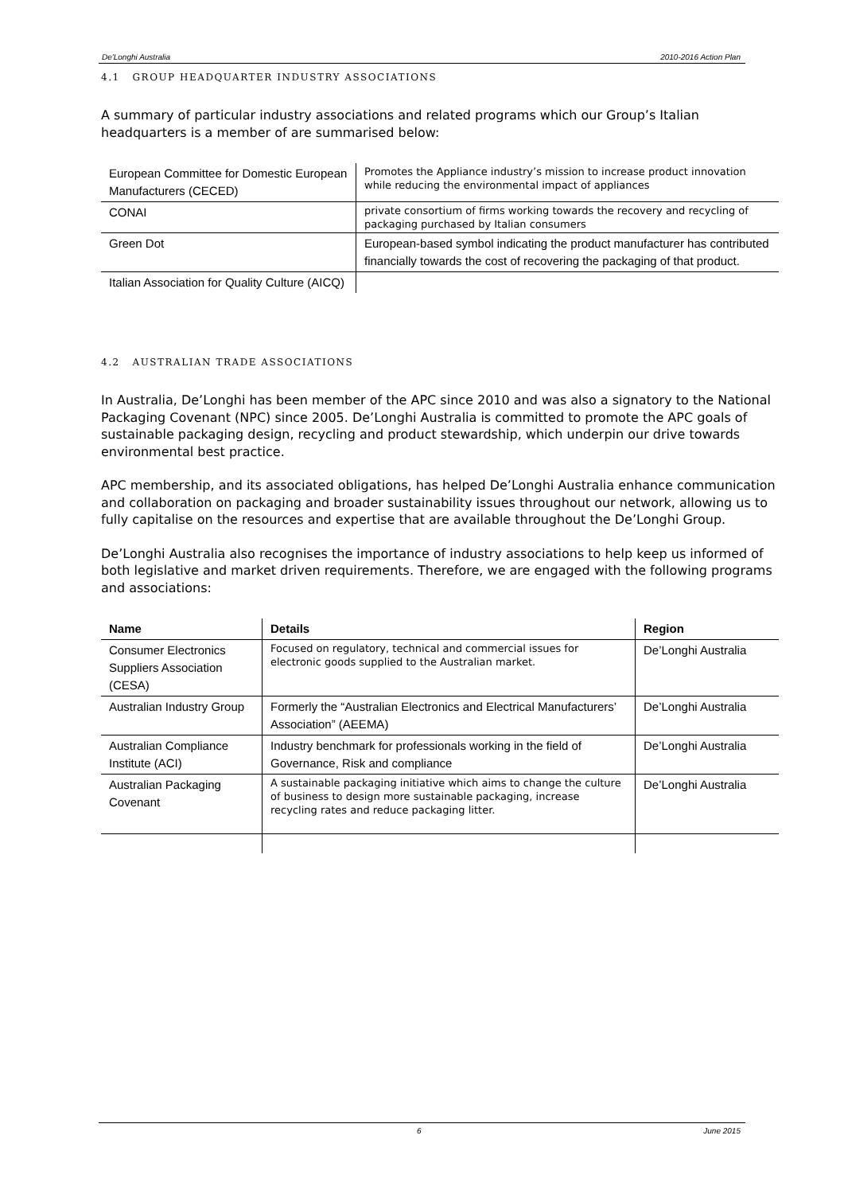De'Longhi Australia 2010-2016 Action Plan
4.1 GROUP HEADQUARTER INDUSTRY ASSOCIATIONS
A summary of particular industry associations and related programs which our Group’s Italian headquarters is a member of are summarised below:
| European Committee for Domestic European Manufacturers (CECED) | Promotes the Appliance industry’s mission to increase product innovation while reducing the environmental impact of appliances |
| CONAI | private consortium of firms working towards the recovery and recycling of packaging purchased by Italian consumers |
| Green Dot | European-based symbol indicating the product manufacturer has contributed financially towards the cost of recovering the packaging of that product. |
| Italian Association for Quality Culture (AICQ) | |
4.2 AUSTRALIAN TRADE ASSOCIATIONS
In Australia, De’Longhi has been member of the APC since 2010 and was also a signatory to the National Packaging Covenant (NPC) since 2005. De’Longhi Australia is committed to promote the APC goals of sustainable packaging design, recycling and product stewardship, which underpin our drive towards environmental best practice.
APC membership, and its associated obligations, has helped De’Longhi Australia enhance communication and collaboration on packaging and broader sustainability issues throughout our network, allowing us to fully capitalise on the resources and expertise that are available throughout the De’Longhi Group.
De’Longhi Australia also recognises the importance of industry associations to help keep us informed of both legislative and market driven requirements. Therefore, we are engaged with the following programs and associations:
| Name | Details | Region |
| --- | --- | --- |
| Consumer Electronics Suppliers Association (CESA) | Focused on regulatory, technical and commercial issues for electronic goods supplied to the Australian market. | De’Longhi Australia |
| Australian Industry Group | Formerly the “Australian Electronics and Electrical Manufacturers’ Association” (AEEMA) | De’Longhi Australia |
| Australian Compliance Institute (ACI) | Industry benchmark for professionals working in the field of Governance, Risk and compliance | De’Longhi Australia |
| Australian Packaging Covenant | A sustainable packaging initiative which aims to change the culture of business to design more sustainable packaging, increase recycling rates and reduce packaging litter. | De’Longhi Australia |
6 June 2015